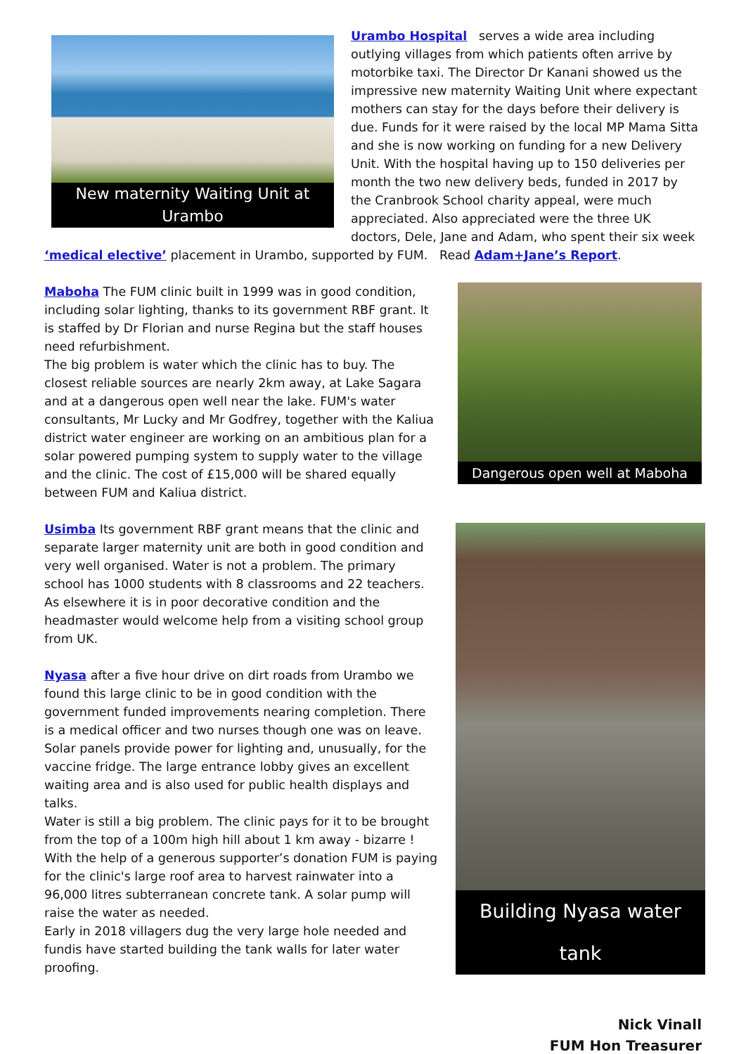New maternity Waiting Unit at Urambo
Urambo Hospital serves a wide area including outlying villages from which patients often arrive by motorbike taxi. The Director Dr Kanani showed us the impressive new maternity Waiting Unit where expectant mothers can stay for the days before their delivery is due. Funds for it were raised by the local MP Mama Sitta and she is now working on funding for a new Delivery Unit. With the hospital having up to 150 deliveries per month the two new delivery beds, funded in 2017 by the Cranbrook School charity appeal, were much appreciated. Also appreciated were the three UK doctors, Dele, Jane and Adam, who spent their six week ‘medical elective’ placement in Urambo, supported by FUM. Read Adam+Jane’s Report.
Maboha The FUM clinic built in 1999 was in good condition, including solar lighting, thanks to its government RBF grant. It is staffed by Dr Florian and nurse Regina but the staff houses need refurbishment.
The big problem is water which the clinic has to buy. The closest reliable sources are nearly 2km away, at Lake Sagara and at a dangerous open well near the lake. FUM's water consultants, Mr Lucky and Mr Godfrey, together with the Kaliua district water engineer are working on an ambitious plan for a solar powered pumping system to supply water to the village and the clinic. The cost of £15,000 will be shared equally between FUM and Kaliua district.
Usimba Its government RBF grant means that the clinic and separate larger maternity unit are both in good condition and very well organised. Water is not a problem. The primary school has 1000 students with 8 classrooms and 22 teachers. As elsewhere it is in poor decorative condition and the headmaster would welcome help from a visiting school group from UK.
Nyasa after a five hour drive on dirt roads from Urambo we found this large clinic to be in good condition with the government funded improvements nearing completion. There is a medical officer and two nurses though one was on leave. Solar panels provide power for lighting and, unusually, for the vaccine fridge. The large entrance lobby gives an excellent waiting area and is also used for public health displays and talks.
Water is still a big problem. The clinic pays for it to be brought from the top of a 100m high hill about 1 km away - bizarre ! With the help of a generous supporter’s donation FUM is paying for the clinic's large roof area to harvest rainwater into a 96,000 litres subterranean concrete tank. A solar pump will raise the water as needed.
Early in 2018 villagers dug the very large hole needed and fundis have started building the tank walls for later water proofing.
Dangerous open well at Maboha
Building Nyasa water tank
Nick Vinall
FUM Hon Treasurer